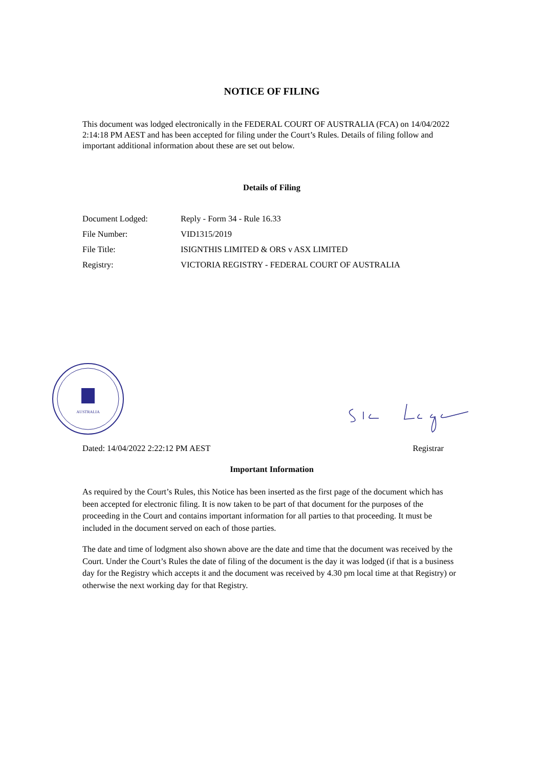NOTICE OF FILING
This document was lodged electronically in the FEDERAL COURT OF AUSTRALIA (FCA) on 14/04/2022 2:14:18 PM AEST and has been accepted for filing under the Court’s Rules. Details of filing follow and important additional information about these are set out below.
Details of Filing
| Document Lodged: | Reply - Form 34 - Rule 16.33 |
| File Number: | VID1315/2019 |
| File Title: | ISIGNTHIS LIMITED & ORS v ASX LIMITED |
| Registry: | VICTORIA REGISTRY - FEDERAL COURT OF AUSTRALIA |
AUSTRALIA
Dated: 14/04/2022 2:22:12 PM AEST Registrar
Important Information
As required by the Court’s Rules, this Notice has been inserted as the first page of the document which has been accepted for electronic filing. It is now taken to be part of that document for the purposes of the proceeding in the Court and contains important information for all parties to that proceeding. It must be included in the document served on each of those parties.
The date and time of lodgment also shown above are the date and time that the document was received by the Court. Under the Court’s Rules the date of filing of the document is the day it was lodged (if that is a business day for the Registry which accepts it and the document was received by 4.30 pm local time at that Registry) or otherwise the next working day for that Registry.